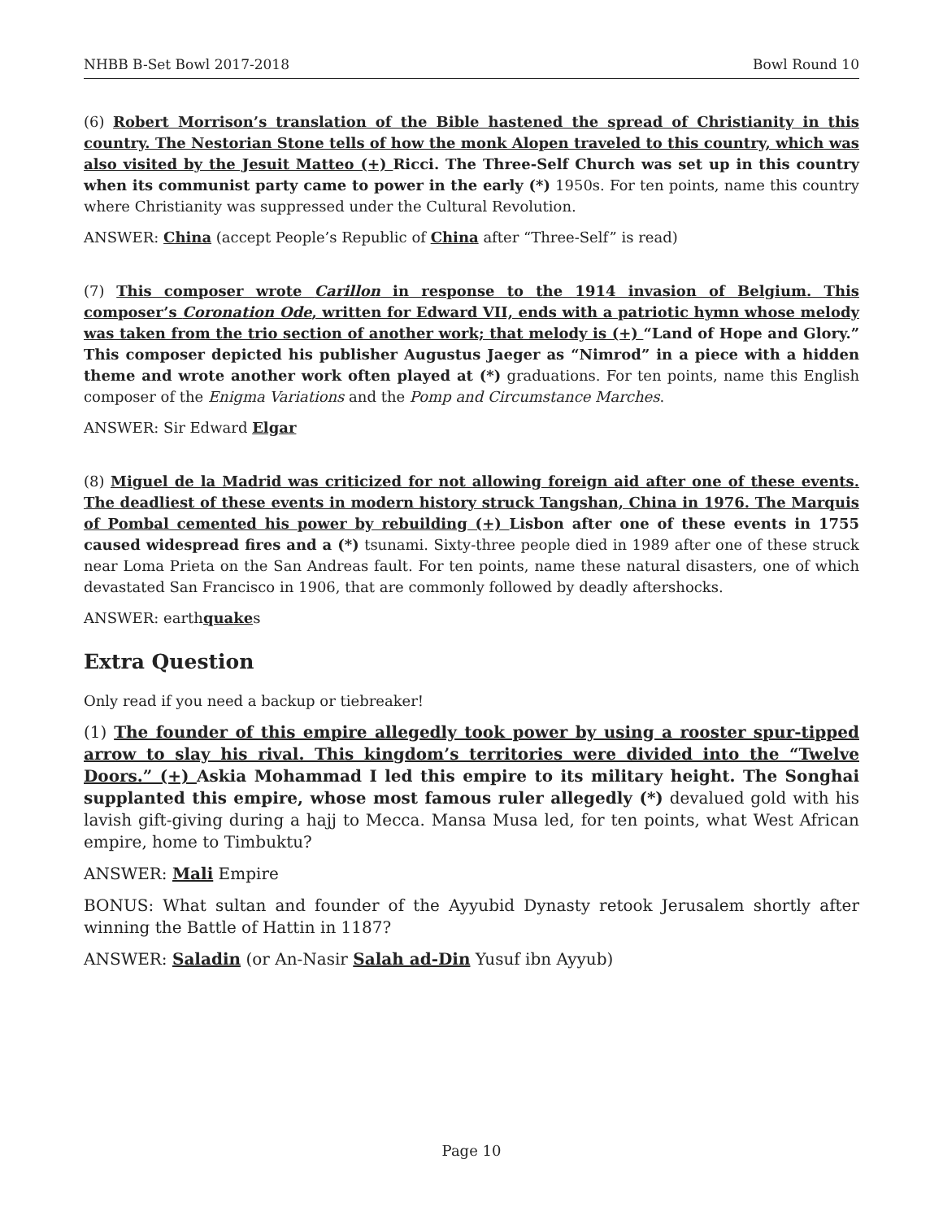NHBB B-Set Bowl 2017-2018 Bowl Round 10
(6) Robert Morrison’s translation of the Bible hastened the spread of Christianity in this country. The Nestorian Stone tells of how the monk Alopen traveled to this country, which was also visited by the Jesuit Matteo (+) Ricci. The Three-Self Church was set up in this country when its communist party came to power in the early (*) 1950s. For ten points, name this country where Christianity was suppressed under the Cultural Revolution.
ANSWER: China (accept People’s Republic of China after “Three-Self” is read)
(7) This composer wrote Carillon in response to the 1914 invasion of Belgium. This composer’s Coronation Ode, written for Edward VII, ends with a patriotic hymn whose melody was taken from the trio section of another work; that melody is (+) “Land of Hope and Glory.” This composer depicted his publisher Augustus Jaeger as “Nimrod” in a piece with a hidden theme and wrote another work often played at (*) graduations. For ten points, name this English composer of the Enigma Variations and the Pomp and Circumstance Marches.
ANSWER: Sir Edward Elgar
(8) Miguel de la Madrid was criticized for not allowing foreign aid after one of these events. The deadliest of these events in modern history struck Tangshan, China in 1976. The Marquis of Pombal cemented his power by rebuilding (+) Lisbon after one of these events in 1755 caused widespread fires and a (*) tsunami. Sixty-three people died in 1989 after one of these struck near Loma Prieta on the San Andreas fault. For ten points, name these natural disasters, one of which devastated San Francisco in 1906, that are commonly followed by deadly aftershocks.
ANSWER: earthquakes
Extra Question
Only read if you need a backup or tiebreaker!
(1) The founder of this empire allegedly took power by using a rooster spur-tipped arrow to slay his rival. This kingdom’s territories were divided into the “Twelve Doors.” (+) Askia Mohammad I led this empire to its military height. The Songhai supplanted this empire, whose most famous ruler allegedly (*) devalued gold with his lavish gift-giving during a hajj to Mecca. Mansa Musa led, for ten points, what West African empire, home to Timbuktu?
ANSWER: Mali Empire
BONUS: What sultan and founder of the Ayyubid Dynasty retook Jerusalem shortly after winning the Battle of Hattin in 1187?
ANSWER: Saladin (or An-Nasir Salah ad-Din Yusuf ibn Ayyub)
Page 10